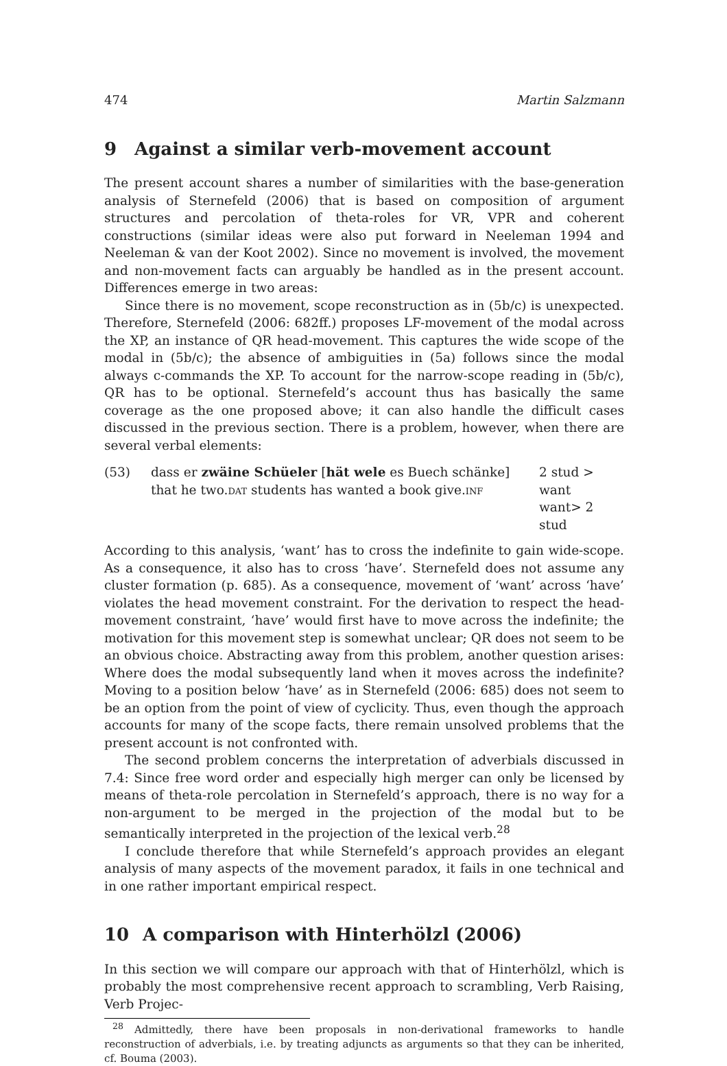474 Martin Salzmann
9 Against a similar verb-movement account
The present account shares a number of similarities with the base-generation analysis of Sternefeld (2006) that is based on composition of argument structures and percolation of theta-roles for VR, VPR and coherent constructions (similar ideas were also put forward in Neeleman 1994 and Neeleman & van der Koot 2002). Since no movement is involved, the movement and non-movement facts can arguably be handled as in the present account. Differences emerge in two areas:
Since there is no movement, scope reconstruction as in (5b/c) is unexpected. Therefore, Sternefeld (2006: 682ff.) proposes LF-movement of the modal across the XP, an instance of QR head-movement. This captures the wide scope of the modal in (5b/c); the absence of ambiguities in (5a) follows since the modal always c-commands the XP. To account for the narrow-scope reading in (5b/c), QR has to be optional. Sternefeld’s account thus has basically the same coverage as the one proposed above; it can also handle the difficult cases discussed in the previous section. There is a problem, however, when there are several verbal elements:
(53)
dass er zwäine Schüeler [hät wele es Buech schänke]
that he two.DAT students has wanted a book give.INF
2 stud > want
want> 2 stud
According to this analysis, ‘want’ has to cross the indefinite to gain wide-scope. As a consequence, it also has to cross ‘have’. Sternefeld does not assume any cluster formation (p. 685). As a consequence, movement of ‘want’ across ‘have’ violates the head movement constraint. For the derivation to respect the head-movement constraint, ‘have’ would first have to move across the indefinite; the motivation for this movement step is somewhat unclear; QR does not seem to be an obvious choice. Abstracting away from this problem, another question arises: Where does the modal subsequently land when it moves across the indefinite? Moving to a position below ‘have’ as in Sternefeld (2006: 685) does not seem to be an option from the point of view of cyclicity. Thus, even though the approach accounts for many of the scope facts, there remain unsolved problems that the present account is not confronted with.
The second problem concerns the interpretation of adverbials discussed in 7.4: Since free word order and especially high merger can only be licensed by means of theta-role percolation in Sternefeld’s approach, there is no way for a non-argument to be merged in the projection of the modal but to be semantically interpreted in the projection of the lexical verb.<sup>28</sup>
I conclude therefore that while Sternefeld’s approach provides an elegant analysis of many aspects of the movement paradox, it fails in one technical and in one rather important empirical respect.
10 A comparison with Hinterhölzl (2006)
In this section we will compare our approach with that of Hinterhölzl, which is probably the most comprehensive recent approach to scrambling, Verb Raising, Verb Projec-
<sup>28</sup> Admittedly, there have been proposals in non-derivational frameworks to handle reconstruction of adverbials, i.e. by treating adjuncts as arguments so that they can be inherited, cf. Bouma (2003).